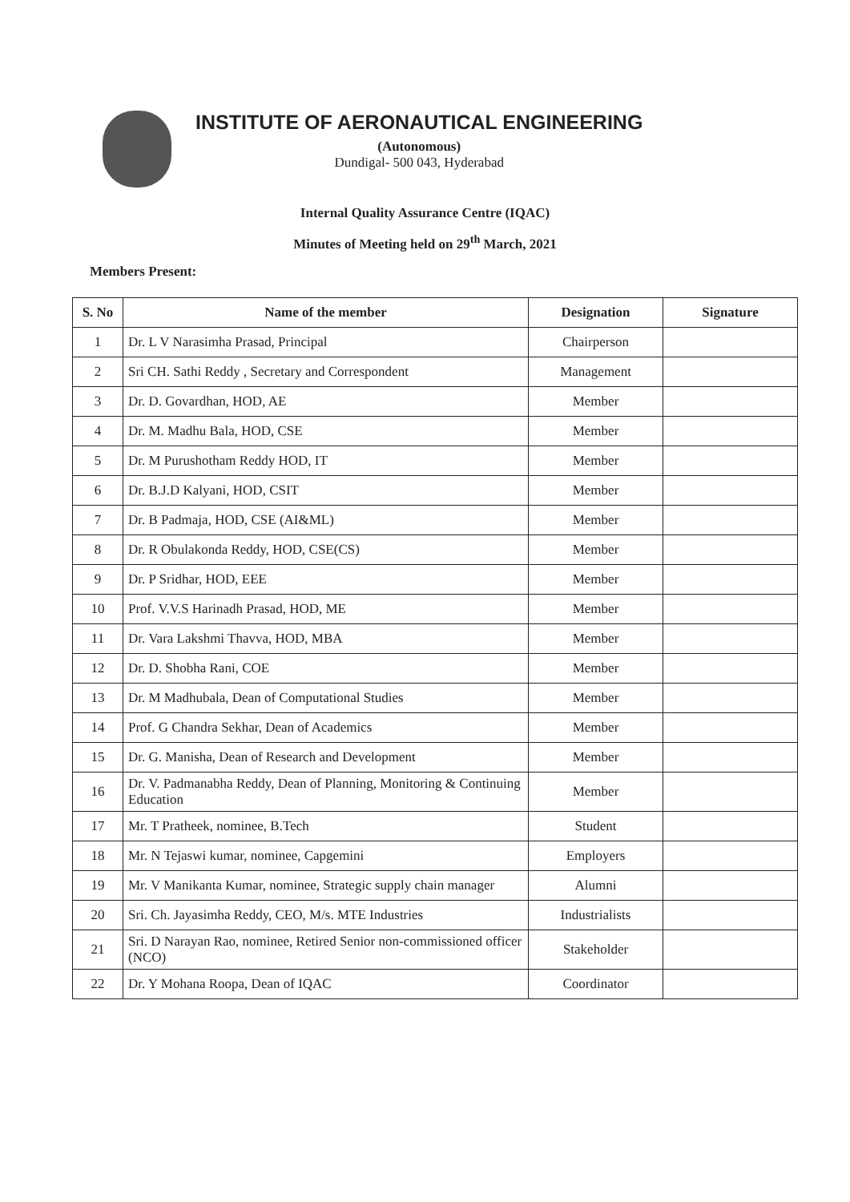INSTITUTE OF AERONAUTICAL ENGINEERING
(Autonomous)
Dundigal- 500 043, Hyderabad
Internal Quality Assurance Centre (IQAC)
Minutes of Meeting held on 29<sup>th</sup> March, 2021
Members Present:
| S. No | Name of the member | Designation | Signature |
| --- | --- | --- | --- |
| 1 | Dr. L V Narasimha Prasad, Principal | Chairperson | |
| 2 | Sri CH. Sathi Reddy , Secretary and Correspondent | Management | |
| 3 | Dr. D. Govardhan, HOD, AE | Member | |
| 4 | Dr. M. Madhu Bala, HOD, CSE | Member | |
| 5 | Dr. M Purushotham Reddy HOD, IT | Member | |
| 6 | Dr. B.J.D Kalyani, HOD, CSIT | Member | |
| 7 | Dr. B Padmaja, HOD, CSE (AI&ML) | Member | |
| 8 | Dr. R Obulakonda Reddy, HOD, CSE(CS) | Member | |
| 9 | Dr. P Sridhar, HOD, EEE | Member | |
| 10 | Prof. V.V.S Harinadh Prasad, HOD, ME | Member | |
| 11 | Dr. Vara Lakshmi Thavva, HOD, MBA | Member | |
| 12 | Dr. D. Shobha Rani, COE | Member | |
| 13 | Dr. M Madhubala, Dean of Computational Studies | Member | |
| 14 | Prof. G Chandra Sekhar, Dean of Academics | Member | |
| 15 | Dr. G. Manisha, Dean of Research and Development | Member | |
| 16 | Dr. V. Padmanabha Reddy, Dean of Planning, Monitoring & Continuing Education | Member | |
| 17 | Mr. T Pratheek, nominee, B.Tech | Student | |
| 18 | Mr. N Tejaswi kumar, nominee, Capgemini | Employers | |
| 19 | Mr. V Manikanta Kumar, nominee, Strategic supply chain manager | Alumni | |
| 20 | Sri. Ch. Jayasimha Reddy, CEO, M/s. MTE Industries | Industrialists | |
| 21 | Sri. D Narayan Rao, nominee, Retired Senior non-commissioned officer (NCO) | Stakeholder | |
| 22 | Dr. Y Mohana Roopa, Dean of IQAC | Coordinator | |